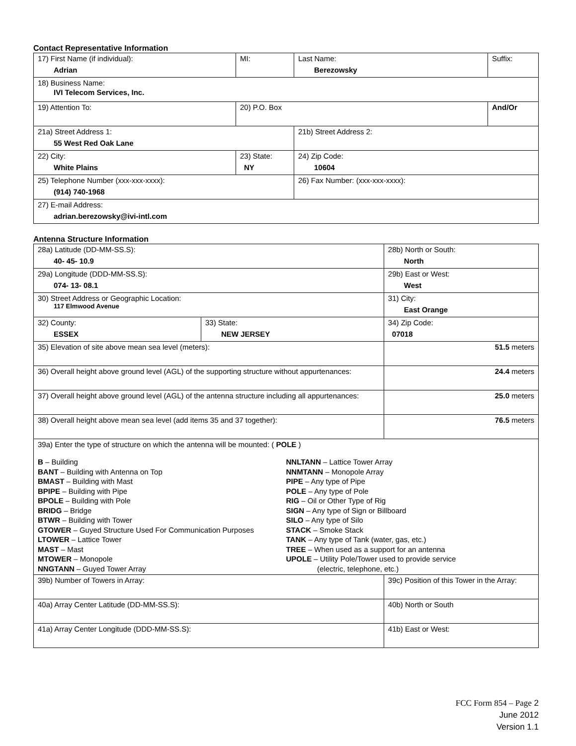Contact Representative Information
| 17) First Name (if individual): Adrian | MI: | Last Name: Berezowsky | Suffix: |
| 18) Business Name: IVI Telecom Services, Inc. | | | |
| 19) Attention To: | 20) P.O. Box | | And/Or |
| 21a) Street Address 1: 55 West Red Oak Lane | | 21b) Street Address 2: | |
| 22) City: White Plains | 23) State: NY | 24) Zip Code: 10604 | |
| 25) Telephone Number (xxx-xxx-xxxx): (914) 740-1968 | | 26) Fax Number: (xxx-xxx-xxxx): | |
| 27) E-mail Address: adrian.berezowsky@ivi-intl.com | | | |
Antenna Structure Information
| 28a) Latitude (DD-MM-SS.S): 40- 45- 10.9 | | 28b) North or South: North | |
| 29a) Longitude (DDD-MM-SS.S): 074- 13- 08.1 | | 29b) East or West: West | |
| 30) Street Address or Geographic Location: 117 Elmwood Avenue | | 31) City: East Orange | |
| 32) County: ESSEX | 33) State: NEW JERSEY | | 34) Zip Code: 07018 |
| 35) Elevation of site above mean sea level (meters): | | | 51.5 meters |
| 36) Overall height above ground level (AGL) of the supporting structure without appurtenances: | | | 24.4 meters |
| 37) Overall height above ground level (AGL) of the antenna structure including all appurtenances: | | | 25.0 meters |
| 38) Overall height above mean sea level (add items 35 and 37 together): | | | 76.5 meters |
| 39a) Enter the type of structure on which the antenna will be mounted: ( POLE ) B – Building BANT – Building with Antenna on Top BMAST – Building with Mast BPIPE – Building with Pipe BPOLE – Building with Pole BRIDG – Bridge BTWR – Building with Tower GTOWER – Guyed Structure Used For Communication Purposes LTOWER – Lattice Tower MAST – Mast MTOWER – Monopole NNGTANN – Guyed Tower Array NNLTANN – Lattice Tower Array NNMTANN – Monopole Array PIPE – Any type of Pipe POLE – Any type of Pole RIG – Oil or Other Type of Rig SIGN – Any type of Sign or Billboard SILO – Any type of Silo STACK – Smoke Stack TANK – Any type of Tank (water, gas, etc.) TREE – When used as a support for an antenna UPOLE – Utility Pole/Tower used to provide service (electric, telephone, etc.) | | | |
| 39b) Number of Towers in Array: | | 39c) Position of this Tower in the Array: | |
| 40a) Array Center Latitude (DD-MM-SS.S): | | 40b) North or South | |
| 41a) Array Center Longitude (DDD-MM-SS.S): | | 41b) East or West: | |
FCC Form 854 – Page 2
June 2012
Version 1.1